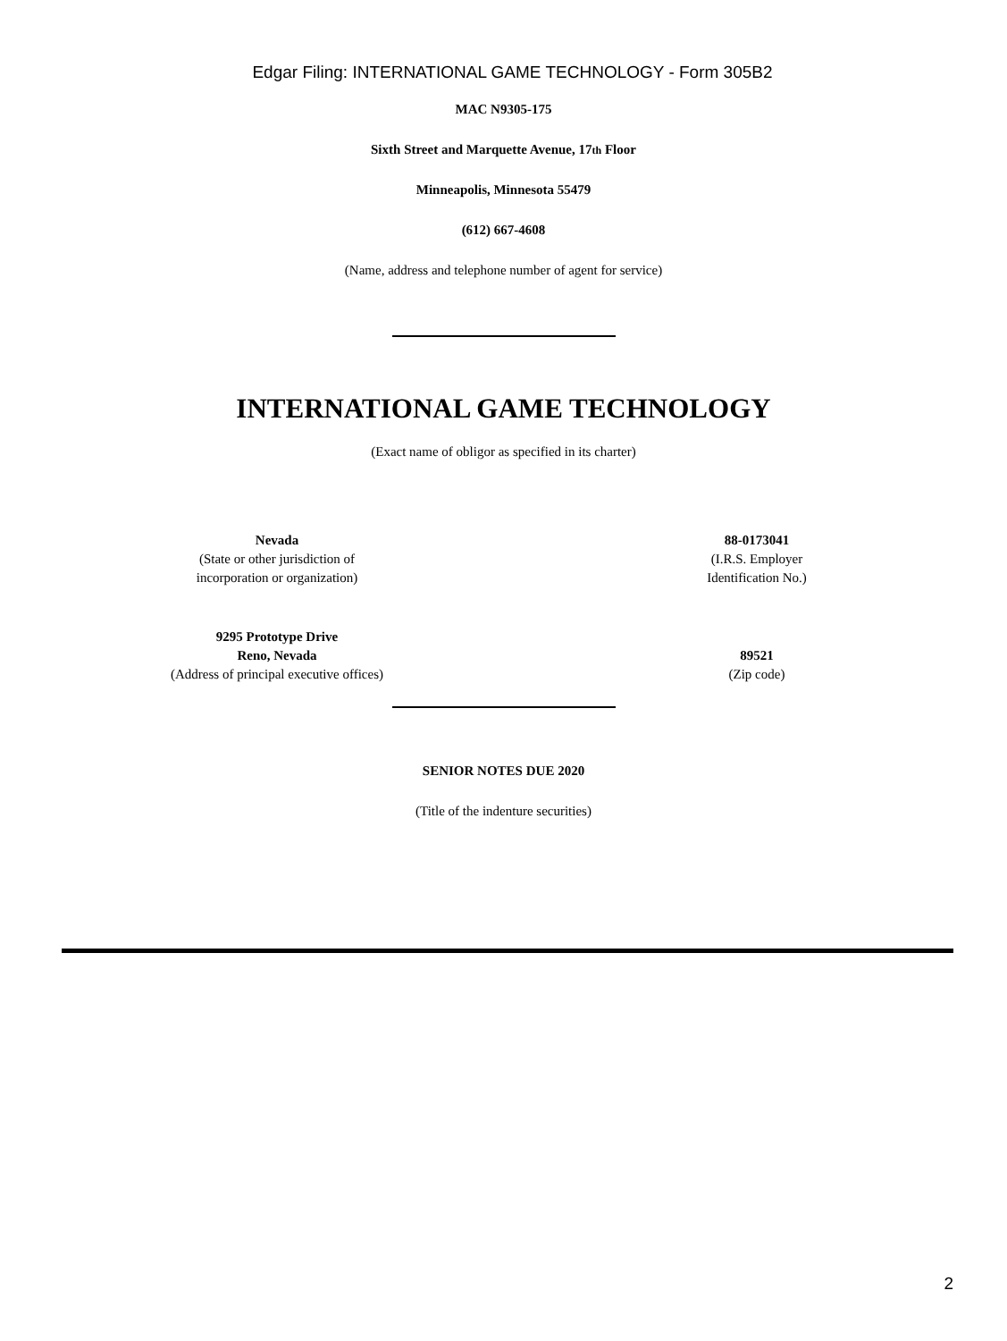Edgar Filing: INTERNATIONAL GAME TECHNOLOGY - Form 305B2
MAC N9305-175
Sixth Street and Marquette Avenue, 17th Floor
Minneapolis, Minnesota 55479
(612) 667-4608
(Name, address and telephone number of agent for service)
INTERNATIONAL GAME TECHNOLOGY
(Exact name of obligor as specified in its charter)
Nevada
(State or other jurisdiction of
incorporation or organization)
88-0173041
(I.R.S. Employer
Identification No.)
9295 Prototype Drive
Reno, Nevada
(Address of principal executive offices)
89521
(Zip code)
SENIOR NOTES DUE 2020
(Title of the indenture securities)
2